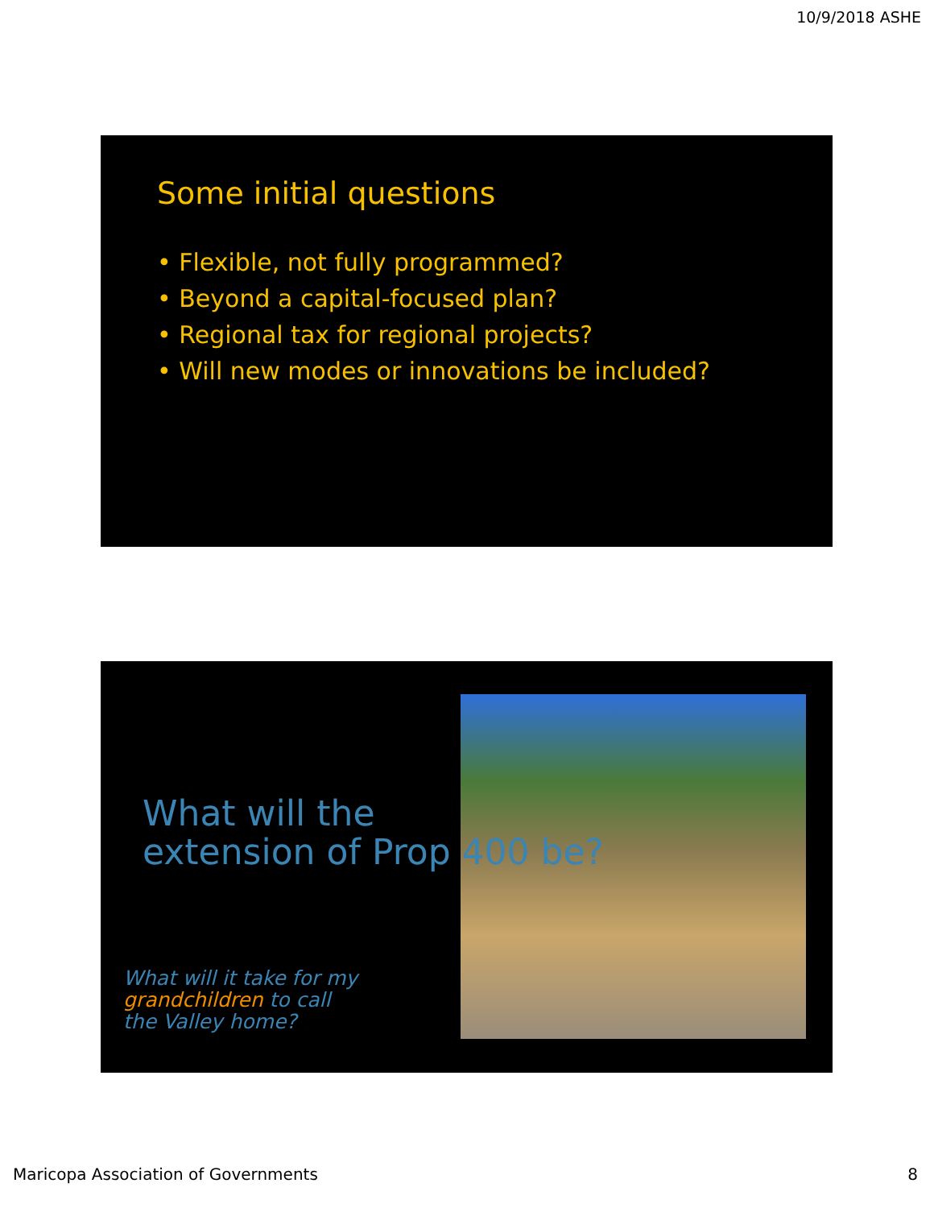10/9/2018 ASHE
Some initial questions
• Flexible, not fully programmed?
• Beyond a capital-focused plan?
• Regional tax for regional projects?
• Will new modes or innovations be included?
What will the
extension of Prop 400 be?
What will it take for my grandchildren to call the Valley home?
Maricopa Association of Governments
8